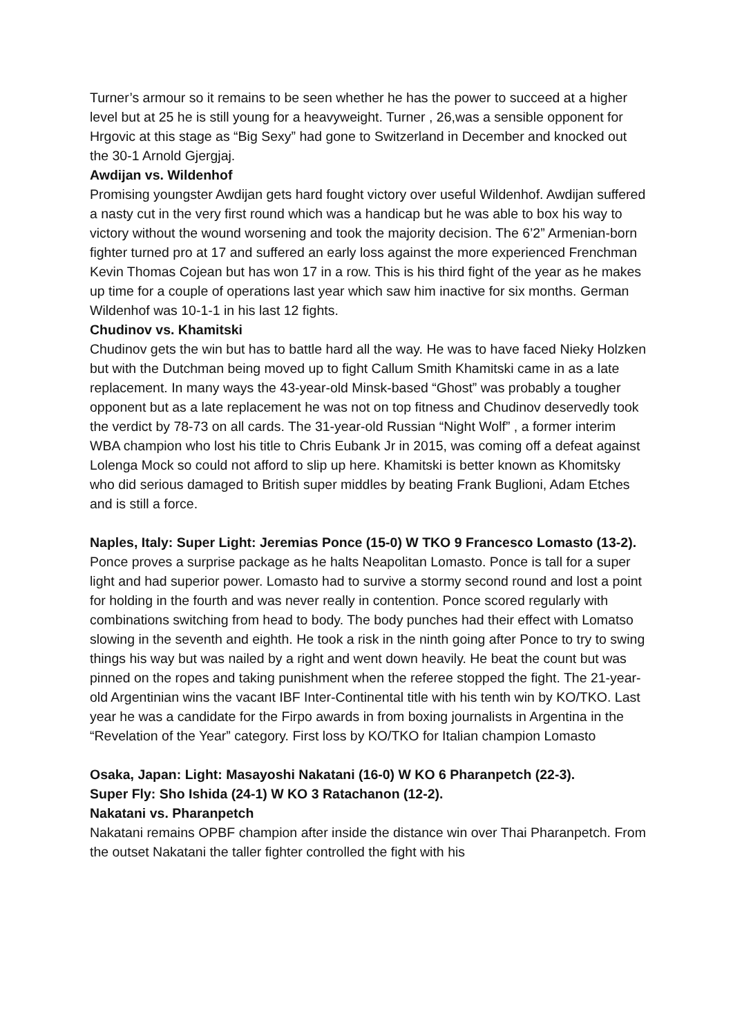Turner’s armour so it remains to be seen whether he has the power to succeed at a higher level but at 25 he is still young for a heavyweight. Turner , 26,was a sensible opponent for Hrgovic at this stage as “Big Sexy” had gone to Switzerland in December and knocked out the 30-1 Arnold Gjergjaj.
Awdijan vs. Wildenhof
Promising youngster Awdijan gets hard fought victory over useful Wildenhof. Awdijan suffered a nasty cut in the very first round which was a handicap but he was able to box his way to victory without the wound worsening and took the majority decision. The 6’2” Armenian-born fighter turned pro at 17 and suffered an early loss against the more experienced Frenchman Kevin Thomas Cojean but has won 17 in a row. This is his third fight of the year as he makes up time for a couple of operations last year which saw him inactive for six months. German Wildenhof was 10-1-1 in his last 12 fights.
Chudinov vs. Khamitski
Chudinov gets the win but has to battle hard all the way. He was to have faced Nieky Holzken but with the Dutchman being moved up to fight Callum Smith Khamitski came in as a late replacement. In many ways the 43-year-old Minsk-based “Ghost” was probably a tougher opponent but as a late replacement he was not on top fitness and Chudinov deservedly took the verdict by 78-73 on all cards. The 31-year-old Russian “Night Wolf” , a former interim WBA champion who lost his title to Chris Eubank Jr in 2015, was coming off a defeat against Lolenga Mock so could not afford to slip up here. Khamitski is better known as Khomitsky who did serious damaged to British super middles by beating Frank Buglioni, Adam Etches and is still a force.
Naples, Italy: Super Light: Jeremias Ponce (15-0) W TKO 9 Francesco Lomasto (13-2). Ponce proves a surprise package as he halts Neapolitan Lomasto. Ponce is tall for a super light and had superior power. Lomasto had to survive a stormy second round and lost a point for holding in the fourth and was never really in contention. Ponce scored regularly with combinations switching from head to body. The body punches had their effect with Lomatso slowing in the seventh and eighth. He took a risk in the ninth going after Ponce to try to swing things his way but was nailed by a right and went down heavily. He beat the count but was pinned on the ropes and taking punishment when the referee stopped the fight. The 21-year-old Argentinian wins the vacant IBF Inter-Continental title with his tenth win by KO/TKO. Last year he was a candidate for the Firpo awards in from boxing journalists in Argentina in the “Revelation of the Year” category. First loss by KO/TKO for Italian champion Lomasto
Osaka, Japan: Light: Masayoshi Nakatani (16-0) W KO 6 Pharanpetch (22-3).
Super Fly: Sho Ishida (24-1) W KO 3 Ratachanon (12-2).
Nakatani vs. Pharanpetch
Nakatani remains OPBF champion after inside the distance win over Thai Pharanpetch. From the outset Nakatani the taller fighter controlled the fight with his